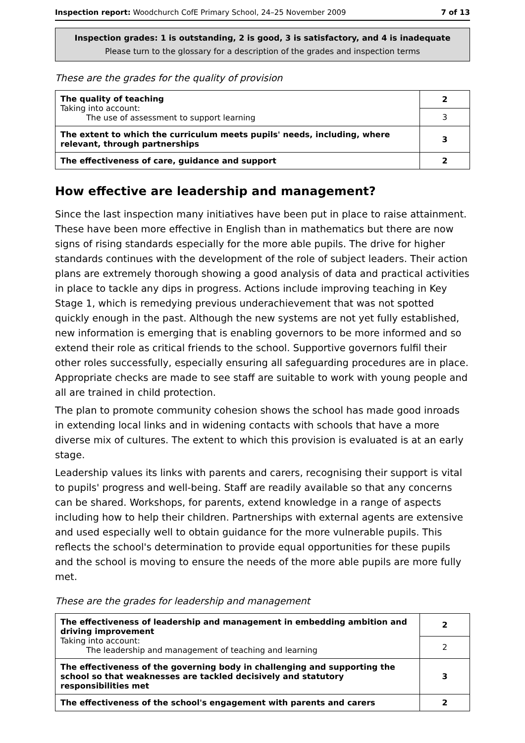Inspection report: Woodchurch CofE Primary School, 24–25 November 2009 7 of 13
Inspection grades: 1 is outstanding, 2 is good, 3 is satisfactory, and 4 is inadequate
Please turn to the glossary for a description of the grades and inspection terms
These are the grades for the quality of provision
| The quality of teaching Taking into account: The use of assessment to support learning | 2 |
| | 3 |
| The extent to which the curriculum meets pupils' needs, including, where relevant, through partnerships | 3 |
| The effectiveness of care, guidance and support | 2 |
How effective are leadership and management?
Since the last inspection many initiatives have been put in place to raise attainment. These have been more effective in English than in mathematics but there are now signs of rising standards especially for the more able pupils. The drive for higher standards continues with the development of the role of subject leaders. Their action plans are extremely thorough showing a good analysis of data and practical activities in place to tackle any dips in progress. Actions include improving teaching in Key Stage 1, which is remedying previous underachievement that was not spotted quickly enough in the past. Although the new systems are not yet fully established, new information is emerging that is enabling governors to be more informed and so extend their role as critical friends to the school. Supportive governors fulfil their other roles successfully, especially ensuring all safeguarding procedures are in place. Appropriate checks are made to see staff are suitable to work with young people and all are trained in child protection.
The plan to promote community cohesion shows the school has made good inroads in extending local links and in widening contacts with schools that have a more diverse mix of cultures. The extent to which this provision is evaluated is at an early stage.
Leadership values its links with parents and carers, recognising their support is vital to pupils' progress and well-being. Staff are readily available so that any concerns can be shared. Workshops, for parents, extend knowledge in a range of aspects including how to help their children. Partnerships with external agents are extensive and used especially well to obtain guidance for the more vulnerable pupils. This reflects the school's determination to provide equal opportunities for these pupils and the school is moving to ensure the needs of the more able pupils are more fully met.
These are the grades for leadership and management
| The effectiveness of leadership and management in embedding ambition and driving improvement Taking into account: The leadership and management of teaching and learning | 2 |
| | 2 |
| The effectiveness of the governing body in challenging and supporting the school so that weaknesses are tackled decisively and statutory responsibilities met | 3 |
| The effectiveness of the school's engagement with parents and carers | 2 |